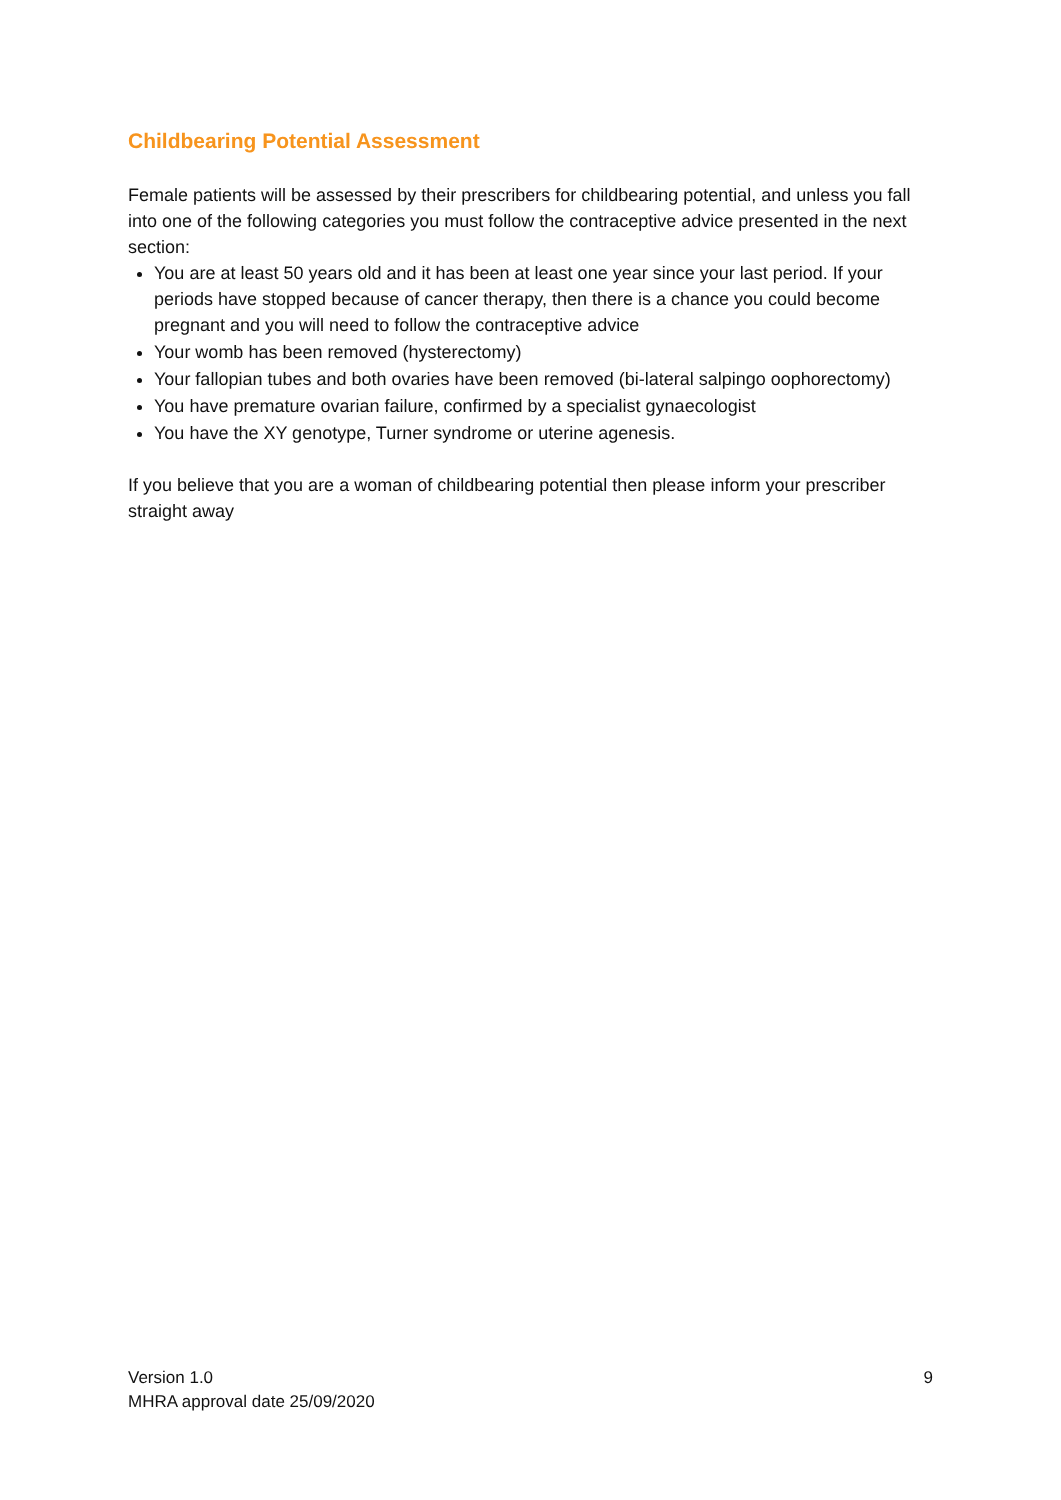Childbearing Potential Assessment
Female patients will be assessed by their prescribers for childbearing potential, and unless you fall into one of the following categories you must follow the contraceptive advice presented in the next section:
You are at least 50 years old and it has been at least one year since your last period. If your periods have stopped because of cancer therapy, then there is a chance you could become pregnant and you will need to follow the contraceptive advice
Your womb has been removed (hysterectomy)
Your fallopian tubes and both ovaries have been removed (bi-lateral salpingo oophorectomy)
You have premature ovarian failure, confirmed by a specialist gynaecologist
You have the XY genotype, Turner syndrome or uterine agenesis.
If you believe that you are a woman of childbearing potential then please inform your prescriber straight away
Version 1.0
MHRA approval date 25/09/2020
9